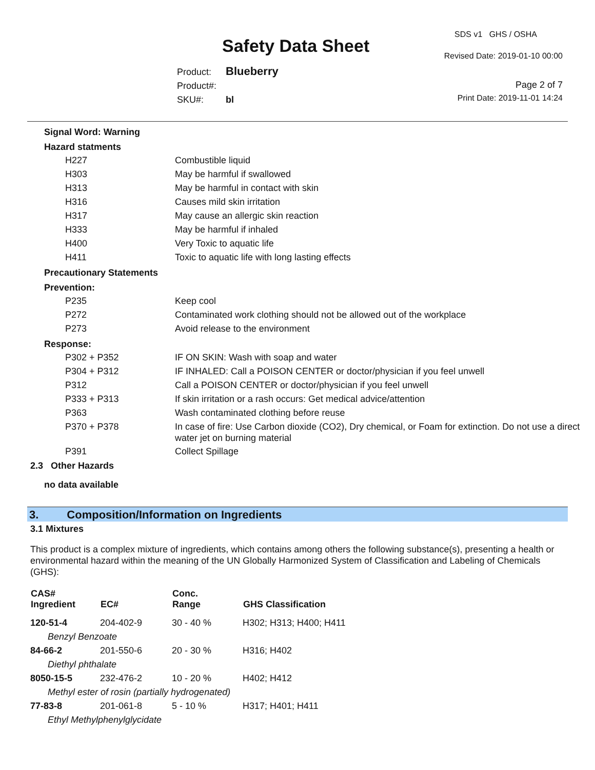Safety Data Sheet
SDS v1 GHS / OSHA
Revised Date: 2019-01-10 00:00
Page 2 of 7
Print Date: 2019-11-01 14:24
Product: Blueberry
Product#:
SKU#: bl
Signal Word: Warning
Hazard statments
| H227 | Combustible liquid |
| H303 | May be harmful if swallowed |
| H313 | May be harmful in contact with skin |
| H316 | Causes mild skin irritation |
| H317 | May cause an allergic skin reaction |
| H333 | May be harmful if inhaled |
| H400 | Very Toxic to aquatic life |
| H411 | Toxic to aquatic life with long lasting effects |
Precautionary Statements
Prevention:
| P235 | Keep cool |
| P272 | Contaminated work clothing should not be allowed out of the workplace |
| P273 | Avoid release to the environment |
Response:
| P302 + P352 | IF ON SKIN: Wash with soap and water |
| P304 + P312 | IF INHALED: Call a POISON CENTER or doctor/physician if you feel unwell |
| P312 | Call a POISON CENTER or doctor/physician if you feel unwell |
| P333 + P313 | If skin irritation or a rash occurs: Get medical advice/attention |
| P363 | Wash contaminated clothing before reuse |
| P370 + P378 | In case of fire: Use Carbon dioxide (CO2), Dry chemical, or Foam for extinction. Do not use a direct water jet on burning material |
| P391 | Collect Spillage |
2.3 Other Hazards
no data available
3. Composition/Information on Ingredients
3.1 Mixtures
This product is a complex mixture of ingredients, which contains among others the following substance(s), presenting a health or environmental hazard within the meaning of the UN Globally Harmonized System of Classification and Labeling of Chemicals (GHS):
| CAS# Ingredient | EC# | Conc. Range | GHS Classification |
| --- | --- | --- | --- |
| 120-51-4 | 204-402-9 | 30 - 40 % | H302; H313; H400; H411 |
| Benzyl Benzoate | | | |
| 84-66-2 | 201-550-6 | 20 - 30 % | H316; H402 |
| Diethyl phthalate | | | |
| 8050-15-5 | 232-476-2 | 10 - 20 % | H402; H412 |
| Methyl ester of rosin (partially hydrogenated) | | | |
| 77-83-8 | 201-061-8 | 5 - 10 % | H317; H401; H411 |
| Ethyl Methylphenylglycidate | | | |